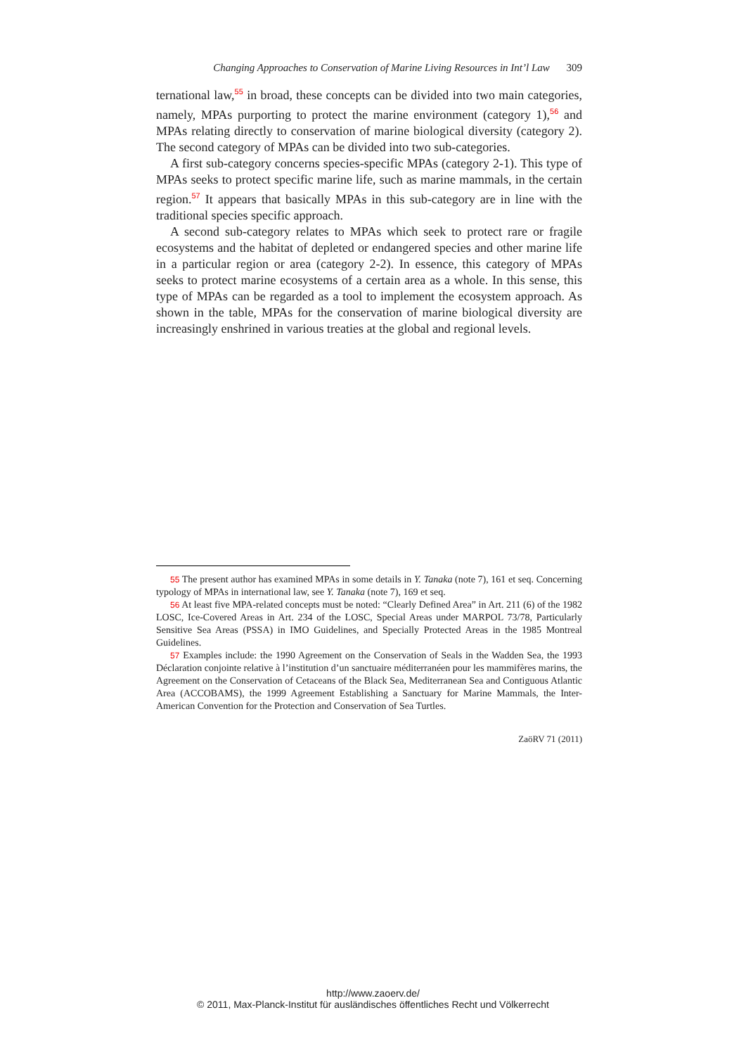Changing Approaches to Conservation of Marine Living Resources in Int’l Law 309
ternational law,<sup>55</sup> in broad, these concepts can be divided into two main categories, namely, MPAs purporting to protect the marine environment (category 1),<sup>56</sup> and MPAs relating directly to conservation of marine biological diversity (category 2). The second category of MPAs can be divided into two sub-categories.
A first sub-category concerns species-specific MPAs (category 2-1). This type of MPAs seeks to protect specific marine life, such as marine mammals, in the certain region.<sup>57</sup> It appears that basically MPAs in this sub-category are in line with the traditional species specific approach.
A second sub-category relates to MPAs which seek to protect rare or fragile ecosystems and the habitat of depleted or endangered species and other marine life in a particular region or area (category 2-2). In essence, this category of MPAs seeks to protect marine ecosystems of a certain area as a whole. In this sense, this type of MPAs can be regarded as a tool to implement the ecosystem approach. As shown in the table, MPAs for the conservation of marine biological diversity are increasingly enshrined in various treaties at the global and regional levels.
55 The present author has examined MPAs in some details in Y. Tanaka (note 7), 161 et seq. Concerning typology of MPAs in international law, see Y. Tanaka (note 7), 169 et seq.
56 At least five MPA-related concepts must be noted: “Clearly Defined Area” in Art. 211 (6) of the 1982 LOSC, Ice-Covered Areas in Art. 234 of the LOSC, Special Areas under MARPOL 73/78, Particularly Sensitive Sea Areas (PSSA) in IMO Guidelines, and Specially Protected Areas in the 1985 Montreal Guidelines.
57 Examples include: the 1990 Agreement on the Conservation of Seals in the Wadden Sea, the 1993 Déclaration conjointe relative à l’institution d’un sanctuaire méditerranéen pour les mammifères marins, the Agreement on the Conservation of Cetaceans of the Black Sea, Mediterranean Sea and Contiguous Atlantic Area (ACCOBAMS), the 1999 Agreement Establishing a Sanctuary for Marine Mammals, the Inter-American Convention for the Protection and Conservation of Sea Turtles.
ZaöRV 71 (2011)
http://www.zaoerv.de/
© 2011, Max-Planck-Institut für ausländisches öffentliches Recht und Völkerrecht